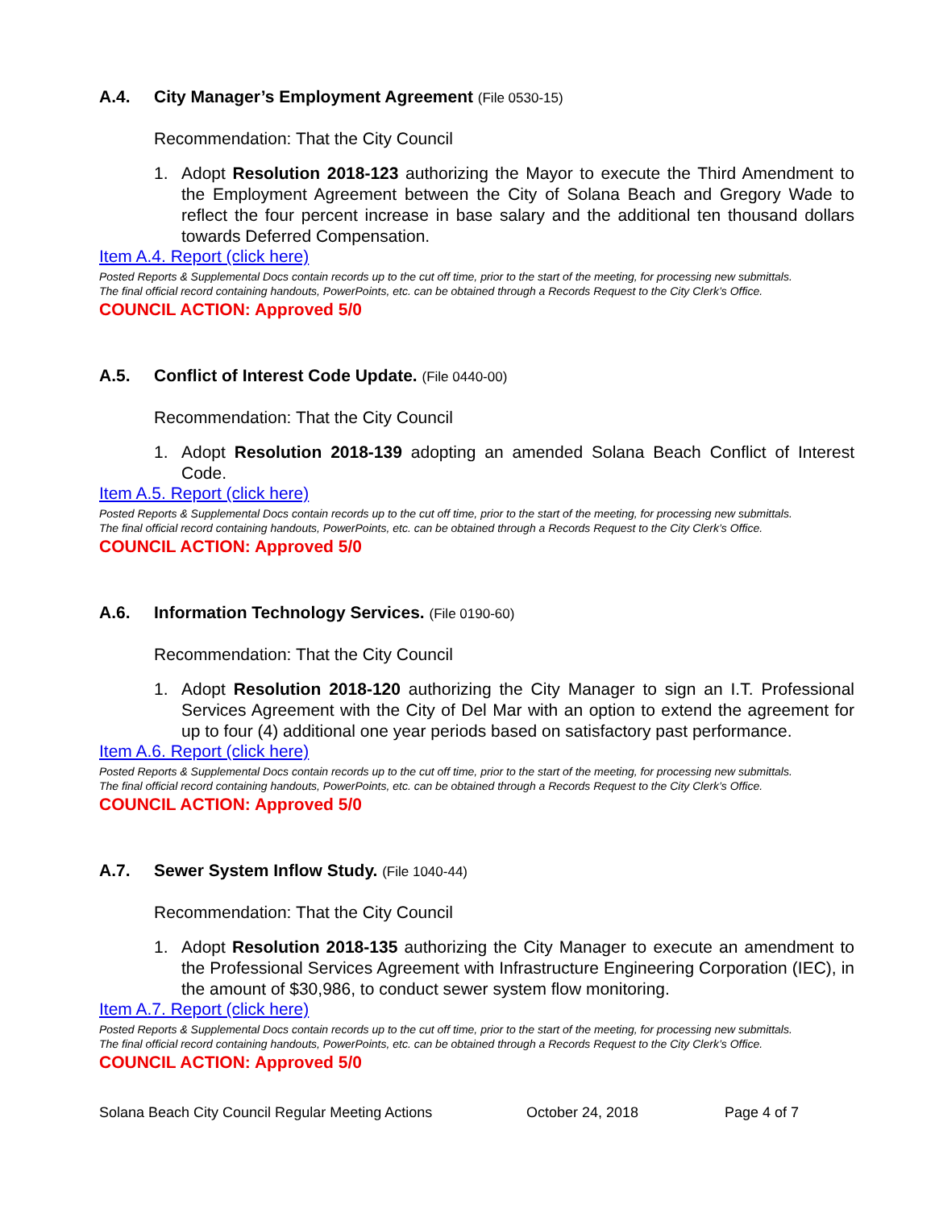A.4. City Manager’s Employment Agreement (File 0530-15)
Recommendation: That the City Council
1. Adopt Resolution 2018-123 authorizing the Mayor to execute the Third Amendment to the Employment Agreement between the City of Solana Beach and Gregory Wade to reflect the four percent increase in base salary and the additional ten thousand dollars towards Deferred Compensation.
Item A.4. Report (click here)
Posted Reports & Supplemental Docs contain records up to the cut off time, prior to the start of the meeting, for processing new submittals.
The final official record containing handouts, PowerPoints, etc. can be obtained through a Records Request to the City Clerk’s Office.
COUNCIL ACTION: Approved 5/0
A.5. Conflict of Interest Code Update. (File 0440-00)
Recommendation: That the City Council
1. Adopt Resolution 2018-139 adopting an amended Solana Beach Conflict of Interest Code.
Item A.5. Report (click here)
Posted Reports & Supplemental Docs contain records up to the cut off time, prior to the start of the meeting, for processing new submittals.
The final official record containing handouts, PowerPoints, etc. can be obtained through a Records Request to the City Clerk’s Office.
COUNCIL ACTION: Approved 5/0
A.6. Information Technology Services. (File 0190-60)
Recommendation: That the City Council
1. Adopt Resolution 2018-120 authorizing the City Manager to sign an I.T. Professional Services Agreement with the City of Del Mar with an option to extend the agreement for up to four (4) additional one year periods based on satisfactory past performance.
Item A.6. Report (click here)
Posted Reports & Supplemental Docs contain records up to the cut off time, prior to the start of the meeting, for processing new submittals.
The final official record containing handouts, PowerPoints, etc. can be obtained through a Records Request to the City Clerk’s Office.
COUNCIL ACTION: Approved 5/0
A.7. Sewer System Inflow Study. (File 1040-44)
Recommendation: That the City Council
1. Adopt Resolution 2018-135 authorizing the City Manager to execute an amendment to the Professional Services Agreement with Infrastructure Engineering Corporation (IEC), in the amount of $30,986, to conduct sewer system flow monitoring.
Item A.7. Report (click here)
Posted Reports & Supplemental Docs contain records up to the cut off time, prior to the start of the meeting, for processing new submittals.
The final official record containing handouts, PowerPoints, etc. can be obtained through a Records Request to the City Clerk’s Office.
COUNCIL ACTION: Approved 5/0
Solana Beach City Council Regular Meeting Actions October 24, 2018 Page 4 of 7